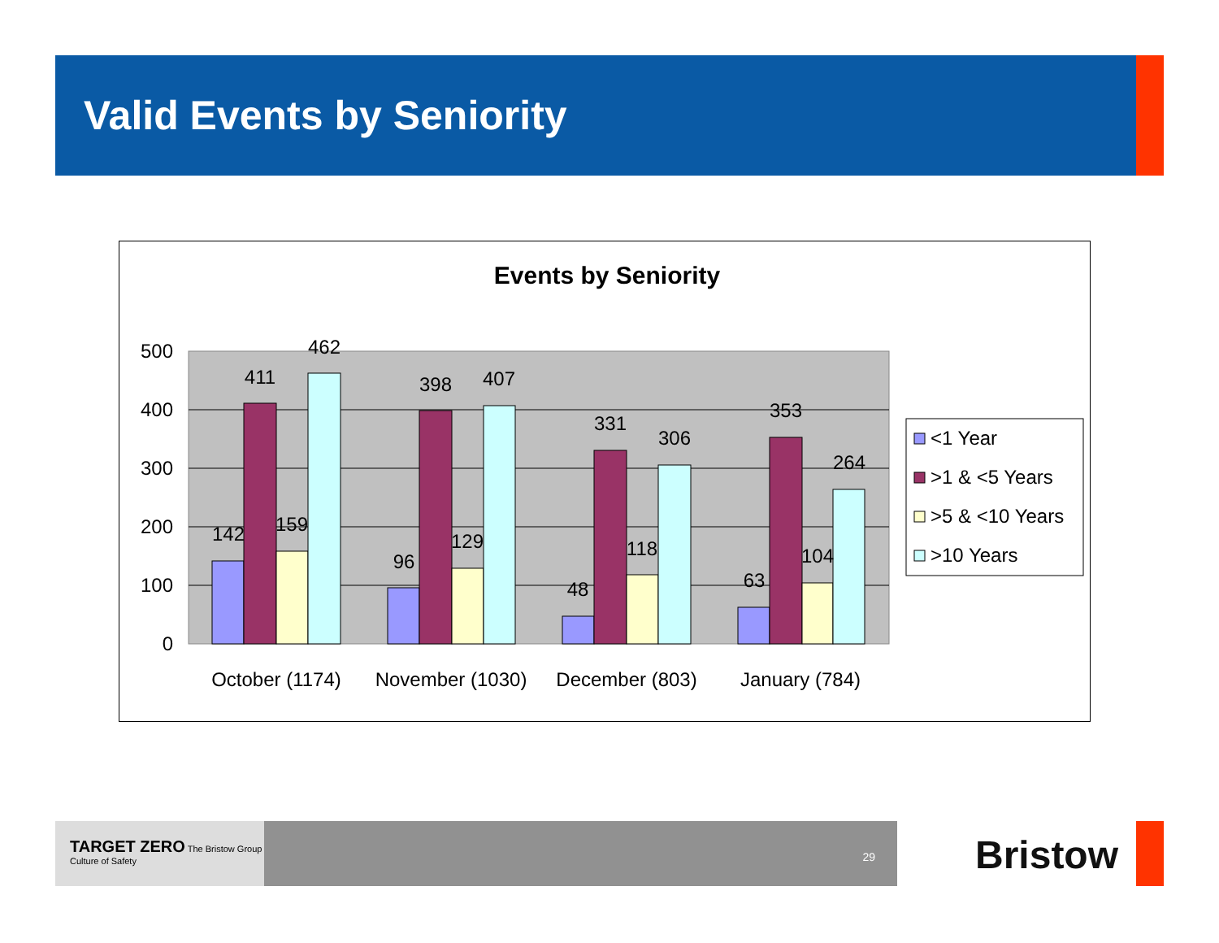Valid Events by Seniority
Events by Seniority
500
400
300
200
100
0
142
411
159
462
96
398
129
407
48
331
118
306
63
353
104
264
October (1174)
November (1030)
December (803)
January (784)
<1 Year
>1 & <5 Years
>5 & <10 Years
>10 Years
TARGET ZERO The Bristow Group Culture of Safety
29
Bristow